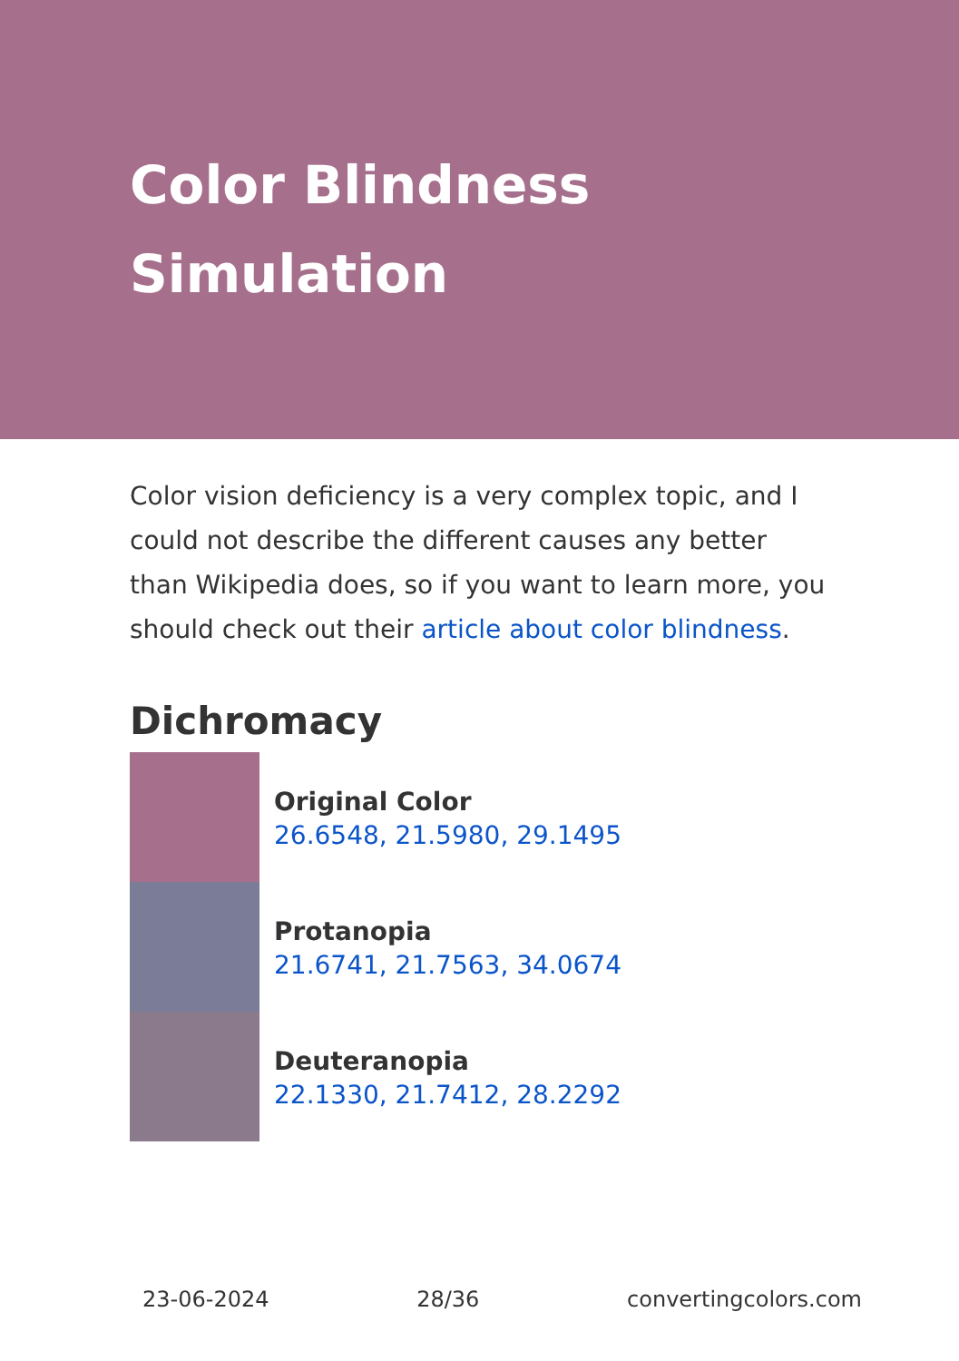Color Blindness Simulation
Color vision deficiency is a very complex topic, and I could not describe the different causes any better than Wikipedia does, so if you want to learn more, you should check out their article about color blindness.
Dichromacy
Original Color
26.6548, 21.5980, 29.1495
Protanopia
21.6741, 21.7563, 34.0674
Deuteranopia
22.1330, 21.7412, 28.2292
23-06-2024 28/36 convertingcolors.com